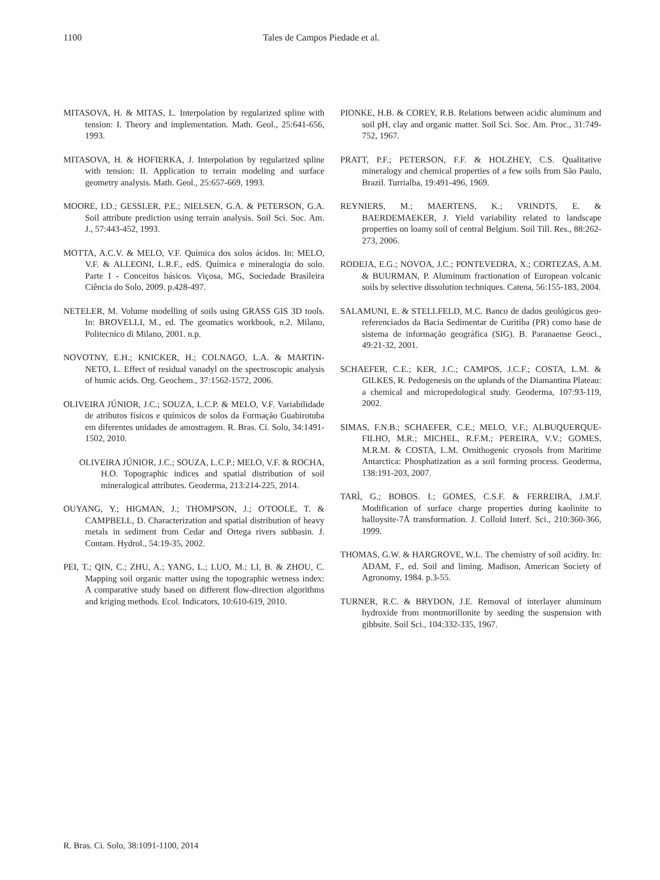1100 Tales de Campos Piedade et al.
MITASOVA, H. & MITAS, L. Interpolation by regularized spline with tension: I. Theory and implementation. Math. Geol., 25:641-656, 1993.
MITASOVA, H. & HOFIERKA, J. Interpolation by regularized spline with tension: II. Application to terrain modeling and surface geometry analysis. Math. Geol., 25:657-669, 1993.
MOORE, I.D.; GESSLER, P.E.; NIELSEN, G.A. & PETERSON, G.A. Soil attribute prediction using terrain analysis. Soil Sci. Soc. Am. J., 57:443-452, 1993.
MOTTA, A.C.V. & MELO, V.F. Química dos solos ácidos. In: MELO, V.F. & ALLEONI, L.R.F., edS. Química e mineralogia do solo. Parte I - Conceitos básicos. Viçosa, MG, Sociedade Brasileira Ciência do Solo, 2009. p.428-497.
NETELER, M. Volume modelling of soils using GRASS GIS 3D tools. In: BROVELLI, M., ed. The geomatics workbook, n.2. Milano, Politecnico di Milano, 2001. n.p.
NOVOTNY, E.H.; KNICKER, H.; COLNAGO, L.A. & MARTIN-NETO, L. Effect of residual vanadyl on the spectroscopic analysis of humic acids. Org. Geochem., 37:1562-1572, 2006.
OLIVEIRA JÚNIOR, J.C.; SOUZA, L.C.P. & MELO, V.F. Variabilidade de atributos físicos e químicos de solos da Formação Guabirotuba em diferentes unidades de amostragem. R. Bras. Ci. Solo, 34:1491-1502, 2010.
OLIVEIRA JÚNIOR, J.C.; SOUZA, L.C.P.; MELO, V.F. & ROCHA, H.O. Topographic indices and spatial distribution of soil mineralogical attributes. Geoderma, 213:214-225, 2014.
OUYANG, Y.; HIGMAN, J.; THOMPSON, J.; O'TOOLE, T. & CAMPBELL, D. Characterization and spatial distribution of heavy metals in sediment from Cedar and Ortega rivers subbasin. J. Contam. Hydrol., 54:19-35, 2002.
PEI, T.; QIN, C.; ZHU, A.; YANG, L.; LUO, M.; LI, B. & ZHOU, C. Mapping soil organic matter using the topographic wetness index: A comparative study based on different flow-direction algorithms and kriging methods. Ecol. Indicators, 10:610-619, 2010.
PIONKE, H.B. & COREY, R.B. Relations between acidic aluminum and soil pH, clay and organic matter. Soil Sci. Soc. Am. Proc., 31:749-752, 1967.
PRATT, P.F.; PETERSON, F.F. & HOLZHEY, C.S. Qualitative mineralogy and chemical properties of a few soils from São Paulo, Brazil. Turrialba, 19:491-496, 1969.
REYNIERS, M.; MAERTENS, K.; VRINDTS, E. & BAERDEMAEKER, J. Yield variability related to landscape properties on loamy soil of central Belgium. Soil Till. Res., 88:262-273, 2006.
RODEJA, E.G.; NOVOA, J.C.; PONTEVEDRA, X.; CORTEZAS, A.M. & BUURMAN, P. Aluminum fractionation of European volcanic soils by selective dissolution techniques. Catena, 56:155-183, 2004.
SALAMUNI, E. & STELLFELD, M.C. Banco de dados geológicos geo-referenciados da Bacia Sedimentar de Curitiba (PR) como base de sistema de informação geográfica (SIG). B. Paranaense Geoci., 49:21-32, 2001.
SCHAEFER, C.E.; KER, J.C.; CAMPOS, J.C.F.; COSTA, L.M. & GILKES, R. Pedogenesis on the uplands of the Diamantina Plateau: a chemical and micropedological study. Geoderma, 107:93-119, 2002.
SIMAS, F.N.B.; SCHAEFER, C.E.; MELO, V.F.; ALBUQUERQUE-FILHO, M.R.; MICHEL, R.F.M.; PEREIRA, V.V.; GOMES, M.R.M. & COSTA, L.M. Ornithogenic cryosols from Maritime Antarctica: Phosphatization as a soil forming process. Geoderma, 138:191-203, 2007.
TARÌ, G.; BOBOS. I.; GOMES, C.S.F. & FERREIRA, J.M.F. Modification of surface charge properties during kaolinite to halloysite-7Å transformation. J. Colloid Interf. Sci., 210:360-366, 1999.
THOMAS, G.W. & HARGROVE, W.L. The chemistry of soil acidity. In: ADAM, F., ed. Soil and liming. Madison, American Society of Agronomy, 1984. p.3-55.
TURNER, R.C. & BRYDON, J.E. Removal of interlayer aluminum hydroxide from montmorillonite by seeding the suspension with gibbsite. Soil Sci., 104:332-335, 1967.
R. Bras. Ci. Solo, 38:1091-1100, 2014